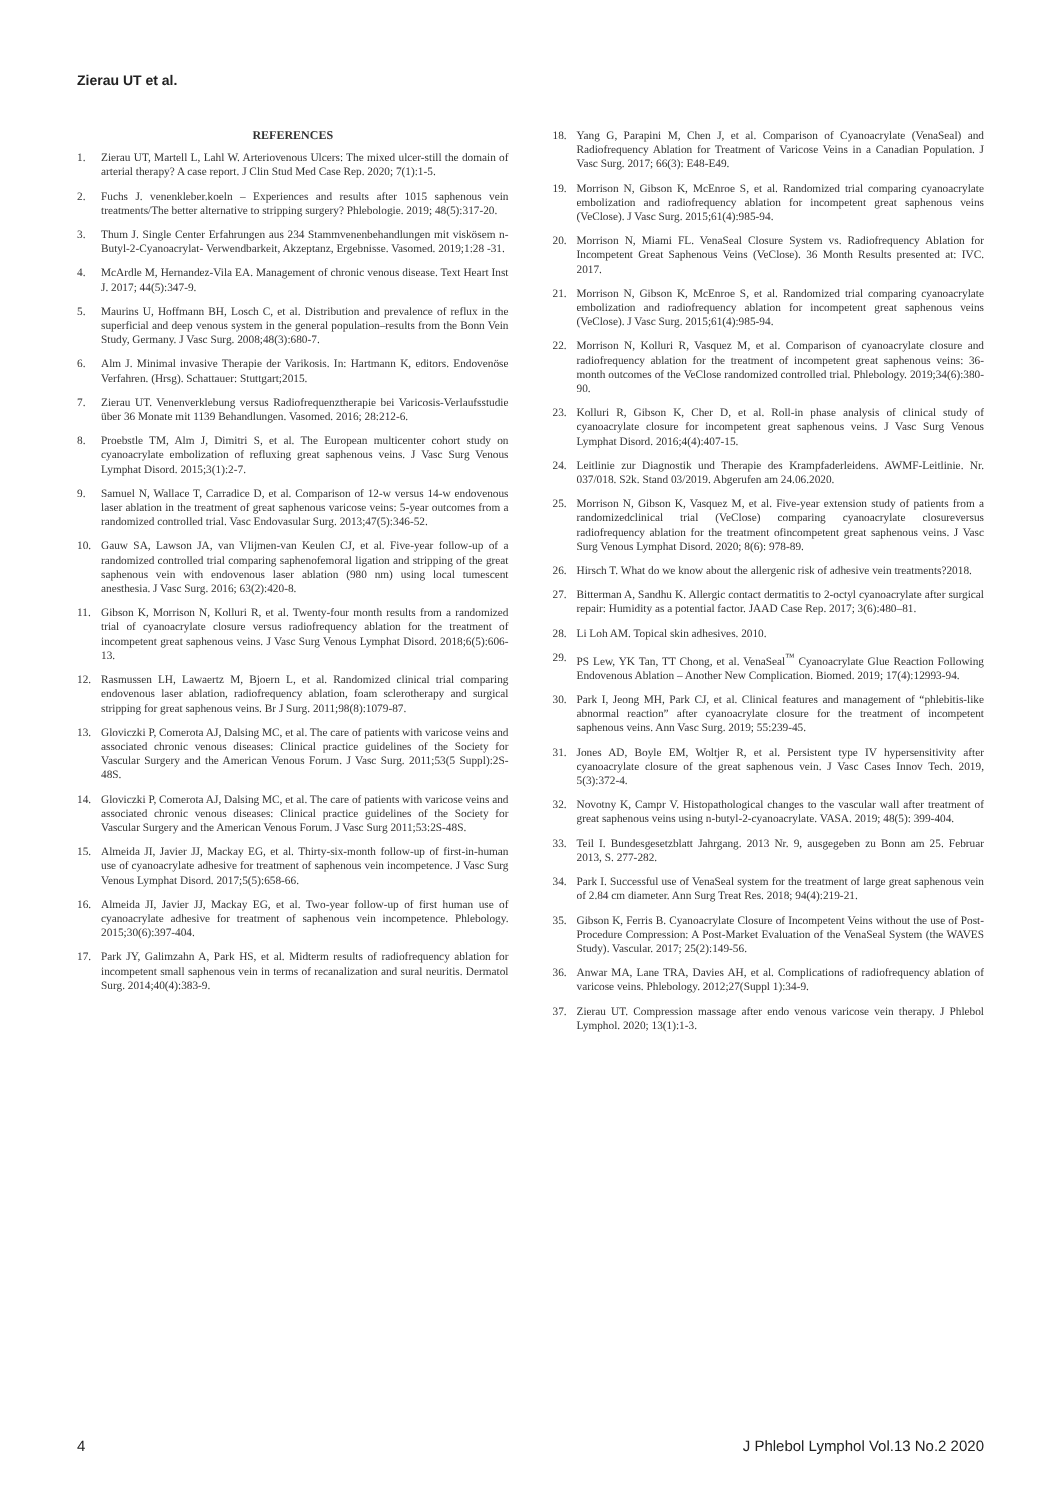Zierau UT et al.
REFERENCES
1. Zierau UT, Martell L, Lahl W. Arteriovenous Ulcers: The mixed ulcer-still the domain of arterial therapy? A case report. J Clin Stud Med Case Rep. 2020; 7(1):1-5.
2. Fuchs J. venenkleber.koeln – Experiences and results after 1015 saphenous vein treatments/The better alternative to stripping surgery? Phlebologie. 2019; 48(5):317-20.
3. Thum J. Single Center Erfahrungen aus 234 Stammvenenbehandlungen mit viskösem n-Butyl-2-Cyanoacrylat- Verwendbarkeit, Akzeptanz, Ergebnisse. Vasomed. 2019;1:28 -31.
4. McArdle M, Hernandez-Vila EA. Management of chronic venous disease. Text Heart Inst J. 2017; 44(5):347-9.
5. Maurins U, Hoffmann BH, Losch C, et al. Distribution and prevalence of reflux in the superficial and deep venous system in the general population–results from the Bonn Vein Study, Germany. J Vasc Surg. 2008;48(3):680-7.
6. Alm J. Minimal invasive Therapie der Varikosis. In: Hartmann K, editors. Endovenöse Verfahren. (Hrsg). Schattauer: Stuttgart;2015.
7. Zierau UT. Venenverklebung versus Radiofrequenztherapie bei Varicosis-Verlaufsstudie über 36 Monate mit 1139 Behandlungen. Vasomed. 2016; 28:212-6.
8. Proebstle TM, Alm J, Dimitri S, et al. The European multicenter cohort study on cyanoacrylate embolization of refluxing great saphenous veins. J Vasc Surg Venous Lymphat Disord. 2015;3(1):2-7.
9. Samuel N, Wallace T, Carradice D, et al. Comparison of 12-w versus 14-w endovenous laser ablation in the treatment of great saphenous varicose veins: 5-year outcomes from a randomized controlled trial. Vasc Endovasular Surg. 2013;47(5):346-52.
10. Gauw SA, Lawson JA, van Vlijmen-van Keulen CJ, et al. Five-year follow-up of a randomized controlled trial comparing saphenofemoral ligation and stripping of the great saphenous vein with endovenous laser ablation (980 nm) using local tumescent anesthesia. J Vasc Surg. 2016; 63(2):420-8.
11. Gibson K, Morrison N, Kolluri R, et al. Twenty-four month results from a randomized trial of cyanoacrylate closure versus radiofrequency ablation for the treatment of incompetent great saphenous veins. J Vasc Surg Venous Lymphat Disord. 2018;6(5):606-13.
12. Rasmussen LH, Lawaertz M, Bjoern L, et al. Randomized clinical trial comparing endovenous laser ablation, radiofrequency ablation, foam sclerotherapy and surgical stripping for great saphenous veins. Br J Surg. 2011;98(8):1079-87.
13. Gloviczki P, Comerota AJ, Dalsing MC, et al. The care of patients with varicose veins and associated chronic venous diseases: Clinical practice guidelines of the Society for Vascular Surgery and the American Venous Forum. J Vasc Surg. 2011;53(5 Suppl):2S-48S.
14. Gloviczki P, Comerota AJ, Dalsing MC, et al. The care of patients with varicose veins and associated chronic venous diseases: Clinical practice guidelines of the Society for Vascular Surgery and the American Venous Forum. J Vasc Surg 2011;53:2S-48S.
15. Almeida JI, Javier JJ, Mackay EG, et al. Thirty-six-month follow-up of first-in-human use of cyanoacrylate adhesive for treatment of saphenous vein incompetence. J Vasc Surg Venous Lymphat Disord. 2017;5(5):658-66.
16. Almeida JI, Javier JJ, Mackay EG, et al. Two-year follow-up of first human use of cyanoacrylate adhesive for treatment of saphenous vein incompetence. Phlebology. 2015;30(6):397-404.
17. Park JY, Galimzahn A, Park HS, et al. Midterm results of radiofrequency ablation for incompetent small saphenous vein in terms of recanalization and sural neuritis. Dermatol Surg. 2014;40(4):383-9.
18. Yang G, Parapini M, Chen J, et al. Comparison of Cyanoacrylate (VenaSeal) and Radiofrequency Ablation for Treatment of Varicose Veins in a Canadian Population. J Vasc Surg. 2017; 66(3): E48-E49.
19. Morrison N, Gibson K, McEnroe S, et al. Randomized trial comparing cyanoacrylate embolization and radiofrequency ablation for incompetent great saphenous veins (VeClose). J Vasc Surg. 2015;61(4):985-94.
20. Morrison N, Miami FL. VenaSeal Closure System vs. Radiofrequency Ablation for Incompetent Great Saphenous Veins (VeClose). 36 Month Results presented at: IVC. 2017.
21. Morrison N, Gibson K, McEnroe S, et al. Randomized trial comparing cyanoacrylate embolization and radiofrequency ablation for incompetent great saphenous veins (VeClose). J Vasc Surg. 2015;61(4):985-94.
22. Morrison N, Kolluri R, Vasquez M, et al. Comparison of cyanoacrylate closure and radiofrequency ablation for the treatment of incompetent great saphenous veins: 36-month outcomes of the VeClose randomized controlled trial. Phlebology. 2019;34(6):380-90.
23. Kolluri R, Gibson K, Cher D, et al. Roll-in phase analysis of clinical study of cyanoacrylate closure for incompetent great saphenous veins. J Vasc Surg Venous Lymphat Disord. 2016;4(4):407-15.
24. Leitlinie zur Diagnostik und Therapie des Krampfaderleidens. AWMF-Leitlinie. Nr. 037/018. S2k. Stand 03/2019. Abgerufen am 24.06.2020.
25. Morrison N, Gibson K, Vasquez M, et al. Five-year extension study of patients from a randomizedclinical trial (VeClose) comparing cyanoacrylate closureversus radiofrequency ablation for the treatment ofincompetent great saphenous veins. J Vasc Surg Venous Lymphat Disord. 2020; 8(6): 978-89.
26. Hirsch T. What do we know about the allergenic risk of adhesive vein treatments?2018.
27. Bitterman A, Sandhu K. Allergic contact dermatitis to 2-octyl cyanoacrylate after surgical repair: Humidity as a potential factor. JAAD Case Rep. 2017; 3(6):480–81.
28. Li Loh AM. Topical skin adhesives. 2010.
29. PS Lew, YK Tan, TT Chong, et al. VenaSeal<sup>™</sup> Cyanoacrylate Glue Reaction Following Endovenous Ablation – Another New Complication. Biomed. 2019; 17(4):12993-94.
30. Park I, Jeong MH, Park CJ, et al. Clinical features and management of “phlebitis-like abnormal reaction” after cyanoacrylate closure for the treatment of incompetent saphenous veins. Ann Vasc Surg. 2019; 55:239-45.
31. Jones AD, Boyle EM, Woltjer R, et al. Persistent type IV hypersensitivity after cyanoacrylate closure of the great saphenous vein. J Vasc Cases Innov Tech. 2019, 5(3):372-4.
32. Novotny K, Campr V. Histopathological changes to the vascular wall after treatment of great saphenous veins using n-butyl-2-cyanoacrylate. VASA. 2019; 48(5): 399-404.
33. Teil I. Bundesgesetzblatt Jahrgang. 2013 Nr. 9, ausgegeben zu Bonn am 25. Februar 2013, S. 277-282.
34. Park I. Successful use of VenaSeal system for the treatment of large great saphenous vein of 2.84 cm diameter. Ann Surg Treat Res. 2018; 94(4):219-21.
35. Gibson K, Ferris B. Cyanoacrylate Closure of Incompetent Veins without the use of Post-Procedure Compression: A Post-Market Evaluation of the VenaSeal System (the WAVES Study). Vascular. 2017; 25(2):149-56.
36. Anwar MA, Lane TRA, Davies AH, et al. Complications of radiofrequency ablation of varicose veins. Phlebology. 2012;27(Suppl 1):34-9.
37. Zierau UT. Compression massage after endo venous varicose vein therapy. J Phlebol Lymphol. 2020; 13(1):1-3.
4 J Phlebol Lymphol Vol.13 No.2 2020